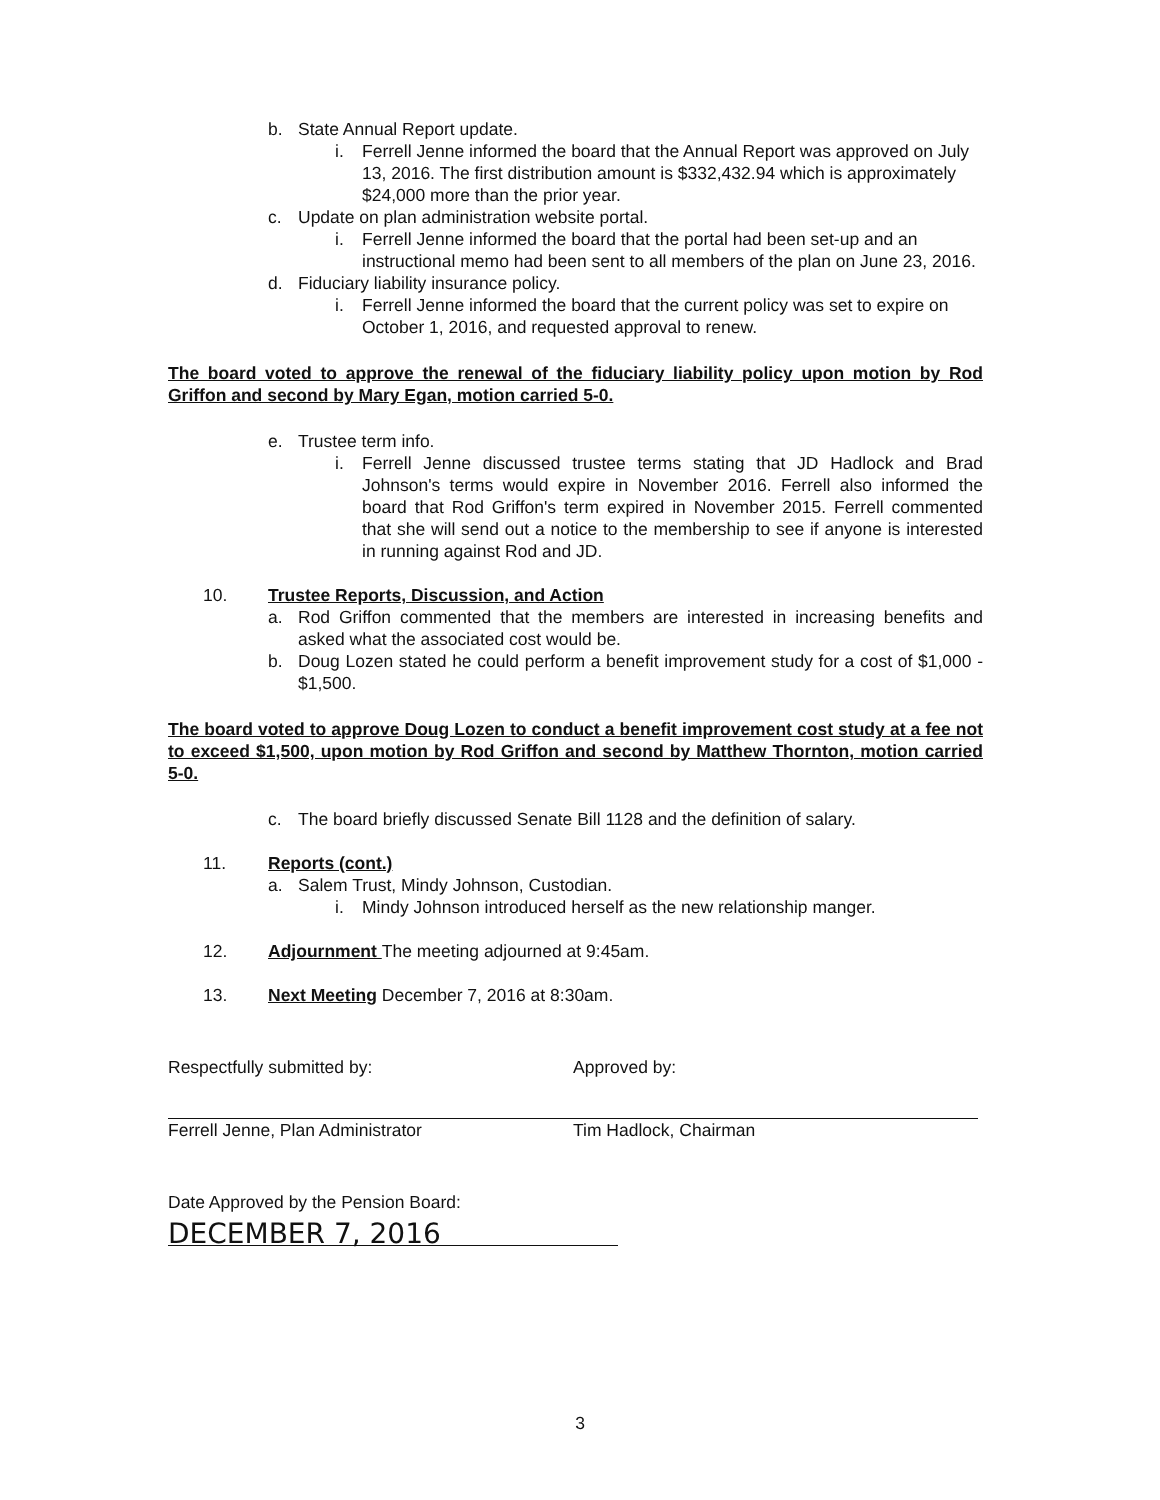b. State Annual Report update.
i. Ferrell Jenne informed the board that the Annual Report was approved on July 13, 2016. The first distribution amount is $332,432.94 which is approximately $24,000 more than the prior year.
c. Update on plan administration website portal.
i. Ferrell Jenne informed the board that the portal had been set-up and an instructional memo had been sent to all members of the plan on June 23, 2016.
d. Fiduciary liability insurance policy.
i. Ferrell Jenne informed the board that the current policy was set to expire on October 1, 2016, and requested approval to renew.
The board voted to approve the renewal of the fiduciary liability policy upon motion by Rod Griffon and second by Mary Egan, motion carried 5-0.
e. Trustee term info.
i. Ferrell Jenne discussed trustee terms stating that JD Hadlock and Brad Johnson's terms would expire in November 2016. Ferrell also informed the board that Rod Griffon's term expired in November 2015. Ferrell commented that she will send out a notice to the membership to see if anyone is interested in running against Rod and JD.
10. Trustee Reports, Discussion, and Action
a. Rod Griffon commented that the members are interested in increasing benefits and asked what the associated cost would be.
b. Doug Lozen stated he could perform a benefit improvement study for a cost of $1,000 - $1,500.
The board voted to approve Doug Lozen to conduct a benefit improvement cost study at a fee not to exceed $1,500, upon motion by Rod Griffon and second by Matthew Thornton, motion carried 5-0.
c. The board briefly discussed Senate Bill 1128 and the definition of salary.
11. Reports (cont.)
a. Salem Trust, Mindy Johnson, Custodian.
i. Mindy Johnson introduced herself as the new relationship manger.
12. Adjournment The meeting adjourned at 9:45am.
13. Next Meeting December 7, 2016 at 8:30am.
Respectfully submitted by:
Ferrell Jenne, Plan Administrator
Approved by:
Tim Hadlock, Chairman
Date Approved by the Pension Board:
DECEMBER 7, 2016
3